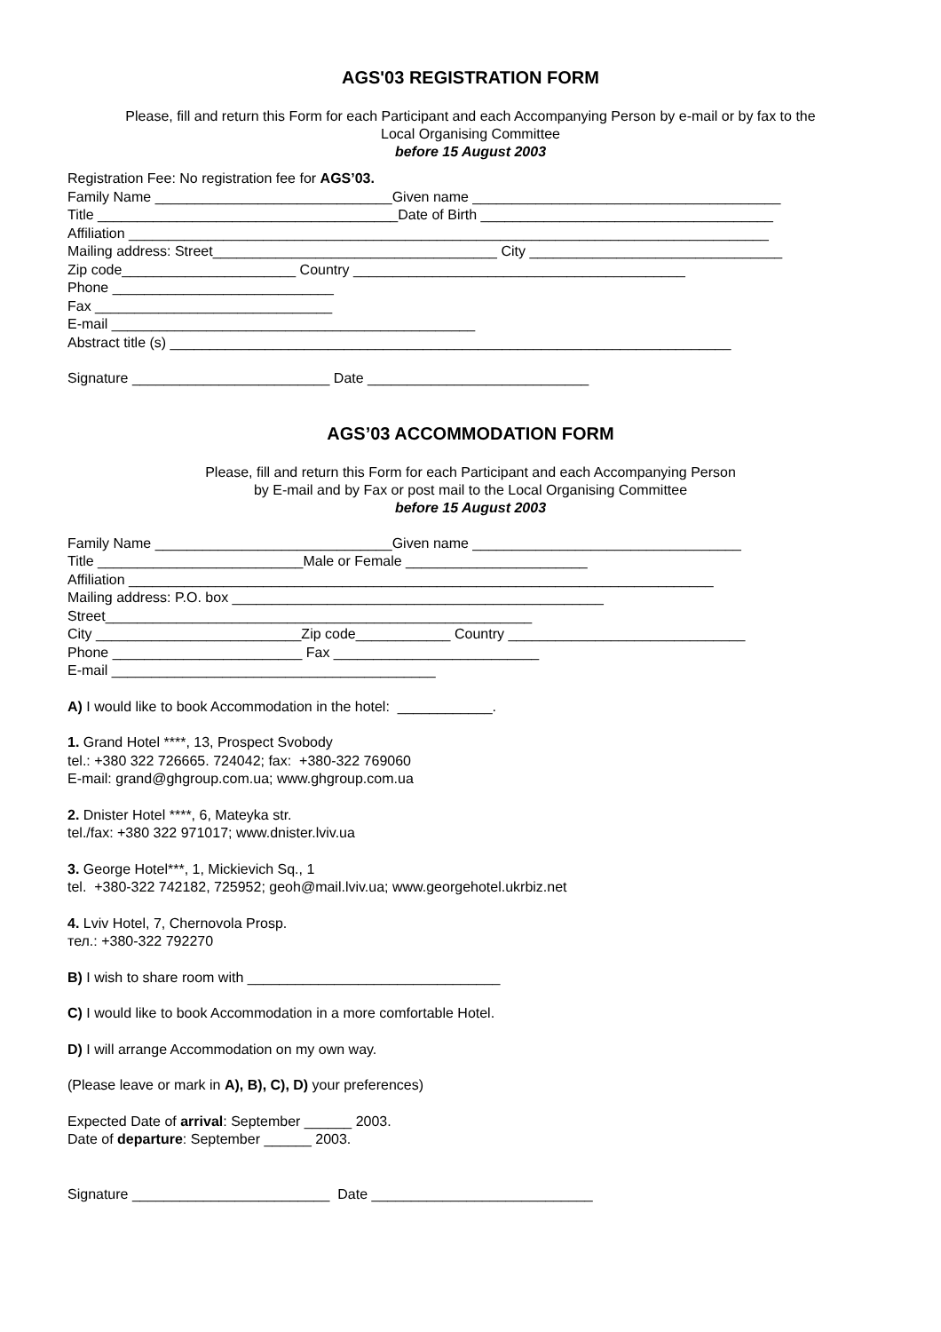AGS'03 REGISTRATION FORM
Please, fill and return this Form for each Participant and each Accompanying Person by e-mail or by fax to the
Local Organising Committee
before 15 August 2003
Registration Fee: No registration fee for AGS’03.
Family Name ______________________________Given name _______________________________________
Title ______________________________________Date of Birth _____________________________________
Affiliation _________________________________________________________________________________
Mailing address: Street____________________________________ City ________________________________
Zip code______________________ Country __________________________________________
Phone ____________________________
Fax ______________________________
E-mail ______________________________________________
Abstract title (s) _______________________________________________________________________
Signature _________________________ Date ____________________________
AGS’03 ACCOMMODATION FORM
Please, fill and return this Form for each Participant and each Accompanying Person
by E-mail and by Fax or post mail to the Local Organising Committee
before 15 August 2003
Family Name ______________________________Given name __________________________________
Title __________________________Male or Female _______________________
Affiliation __________________________________________________________________________
Mailing address: P.O. box _______________________________________________
Street______________________________________________________
City __________________________Zip code____________ Country ______________________________
Phone ________________________ Fax __________________________
E-mail _________________________________________
A) I would like to book Accommodation in the hotel: ____________.
1. Grand Hotel ****, 13, Prospect Svobody
tel.: +380 322 726665. 724042; fax: +380-322 769060
E-mail: grand@ghgroup.com.ua; www.ghgroup.com.ua
2. Dnister Hotel ****, 6, Mateyka str.
tel./fax: +380 322 971017; www.dnister.lviv.ua
3. George Hotel***, 1, Mickievich Sq., 1
tel. +380-322 742182, 725952; geoh@mail.lviv.ua; www.georgehotel.ukrbiz.net
4. Lviv Hotel, 7, Chernovola Prosp.
тел.: +380-322 792270
B) I wish to share room with ________________________________
C) I would like to book Accommodation in a more comfortable Hotel.
D) I will arrange Accommodation on my own way.
(Please leave or mark in A), B), C), D) your preferences)
Expected Date of arrival: September ______ 2003.
Date of departure: September ______ 2003.
Signature _________________________ Date ____________________________